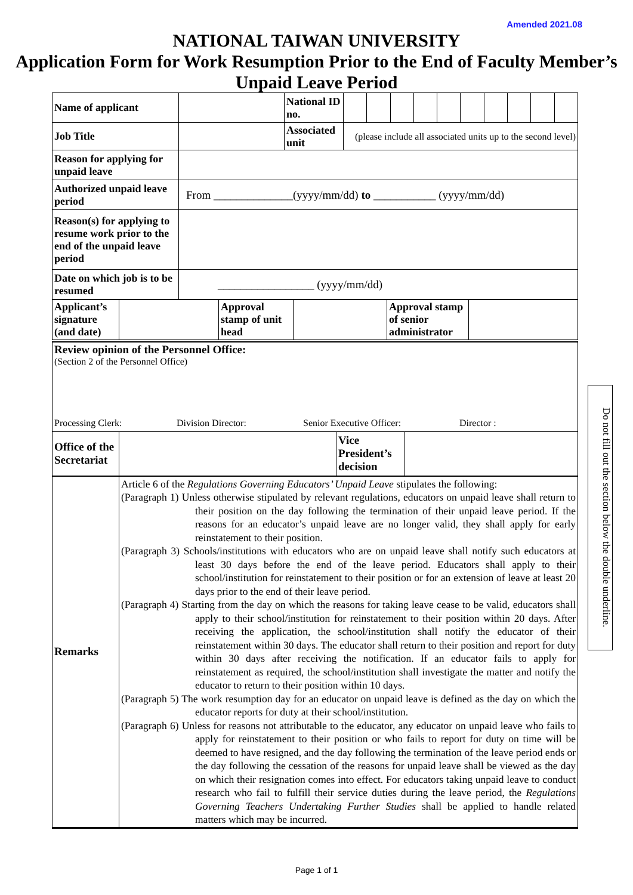Amended 2021.08
NATIONAL TAIWAN UNIVERSITY
Application Form for Work Resumption Prior to the End of Faculty Member’s Unpaid Leave Period
| Name of applicant | | National ID no. | | | | | | | | | | |
| Job Title | | Associated unit | (please include all associated units up to the second level) | | | | | | | | | |
| Reason for applying for unpaid leave | | | | | | | | | | | | |
| Authorized unpaid leave period | From ______________(yyyy/mm/dd) to ___________ (yyyy/mm/dd) | | | | | | | | | | | |
| Reason(s) for applying to resume work prior to the end of the unpaid leave period | | | | | | | | | | | | |
| Date on which job is to be resumed | _________________ (yyyy/mm/dd) | | | | | | | | | | | |
| Applicant’s signature (and date) | | Approval stamp of unit head | | Approval stamp of senior administrator | |
| Review opinion of the Personnel Office: (Section 2 of the Personnel Office) Processing Clerk: Division Director: Senior Executive Officer: Director : | | | |
| Office of the Secretariat | | Vice President’s decision | |
| Remarks | Article 6 of the Regulations Governing Educators’ Unpaid Leave stipulates the following: (Paragraph 1) Unless otherwise stipulated by relevant regulations, educators on unpaid leave shall return to their position on the day following the termination of their unpaid leave period. If the reasons for an educator’s unpaid leave are no longer valid, they shall apply for early reinstatement to their position. (Paragraph 3) Schools/institutions with educators who are on unpaid leave shall notify such educators at least 30 days before the end of the leave period. Educators shall apply to their school/institution for reinstatement to their position or for an extension of leave at least 20 days prior to the end of their leave period. (Paragraph 4) Starting from the day on which the reasons for taking leave cease to be valid, educators shall apply to their school/institution for reinstatement to their position within 20 days. After receiving the application, the school/institution shall notify the educator of their reinstatement within 30 days. The educator shall return to their position and report for duty within 30 days after receiving the notification. If an educator fails to apply for reinstatement as required, the school/institution shall investigate the matter and notify the educator to return to their position within 10 days. (Paragraph 5) The work resumption day for an educator on unpaid leave is defined as the day on which the educator reports for duty at their school/institution. (Paragraph 6) Unless for reasons not attributable to the educator, any educator on unpaid leave who fails to apply for reinstatement to their position or who fails to report for duty on time will be deemed to have resigned, and the day following the termination of the leave period ends or the day following the cessation of the reasons for unpaid leave shall be viewed as the day on which their resignation comes into effect. For educators taking unpaid leave to conduct research who fail to fulfill their service duties during the leave period, the Regulations Governing Teachers Undertaking Further Studies shall be applied to handle related matters which may be incurred. |
Do not fill out the section below the double underline.
Page 1 of 1